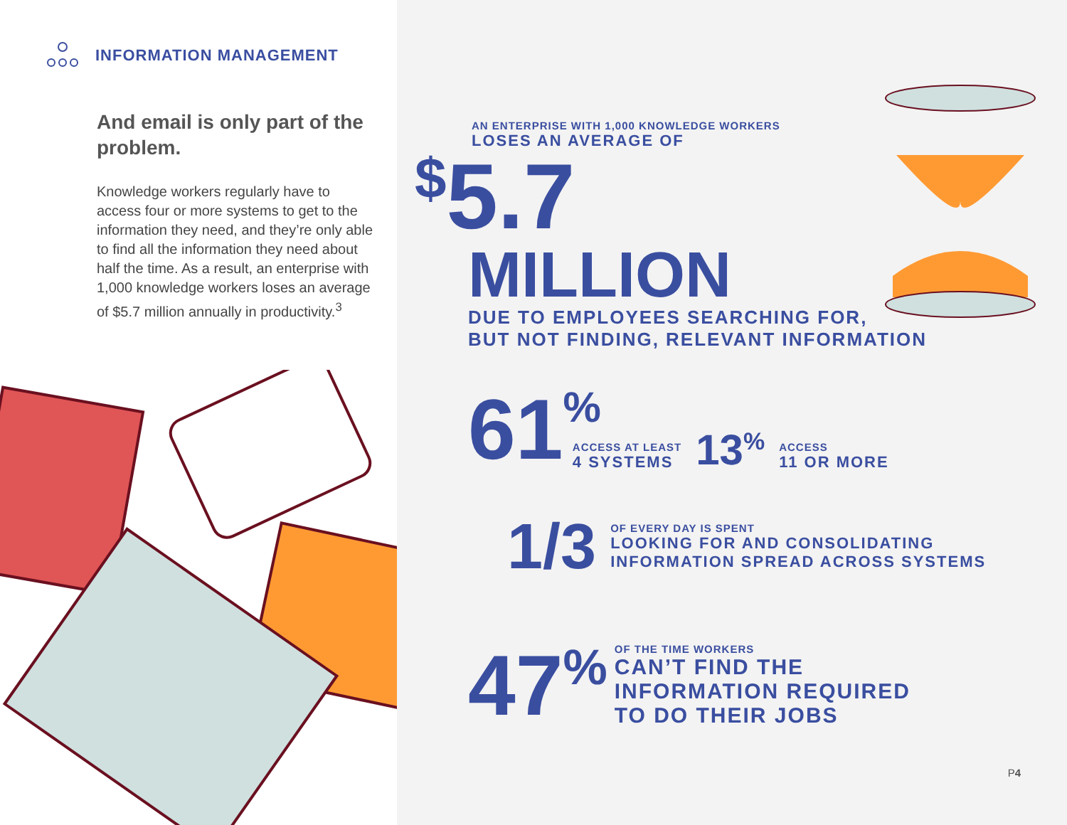INFORMATION MANAGEMENT
And email is only part of the problem.
Knowledge workers regularly have to access four or more systems to get to the information they need, and they’re only able to find all the information they need about half the time. As a result, an enterprise with 1,000 knowledge workers loses an average of $5.7 million annually in productivity.<sup>3</sup>
AN ENTERPRISE WITH 1,000 KNOWLEDGE WORKERS
LOSES AN AVERAGE OF
$5.7
MILLION
DUE TO EMPLOYEES SEARCHING FOR,
BUT NOT FINDING, RELEVANT INFORMATION
61%
ACCESS AT LEAST
4 SYSTEMS
13%
ACCESS
11 OR MORE
1/3
OF EVERY DAY IS SPENT
LOOKING FOR AND CONSOLIDATING
INFORMATION SPREAD ACROSS SYSTEMS
47%
OF THE TIME WORKERS
CAN’T FIND THE
INFORMATION REQUIRED
TO DO THEIR JOBS
P4